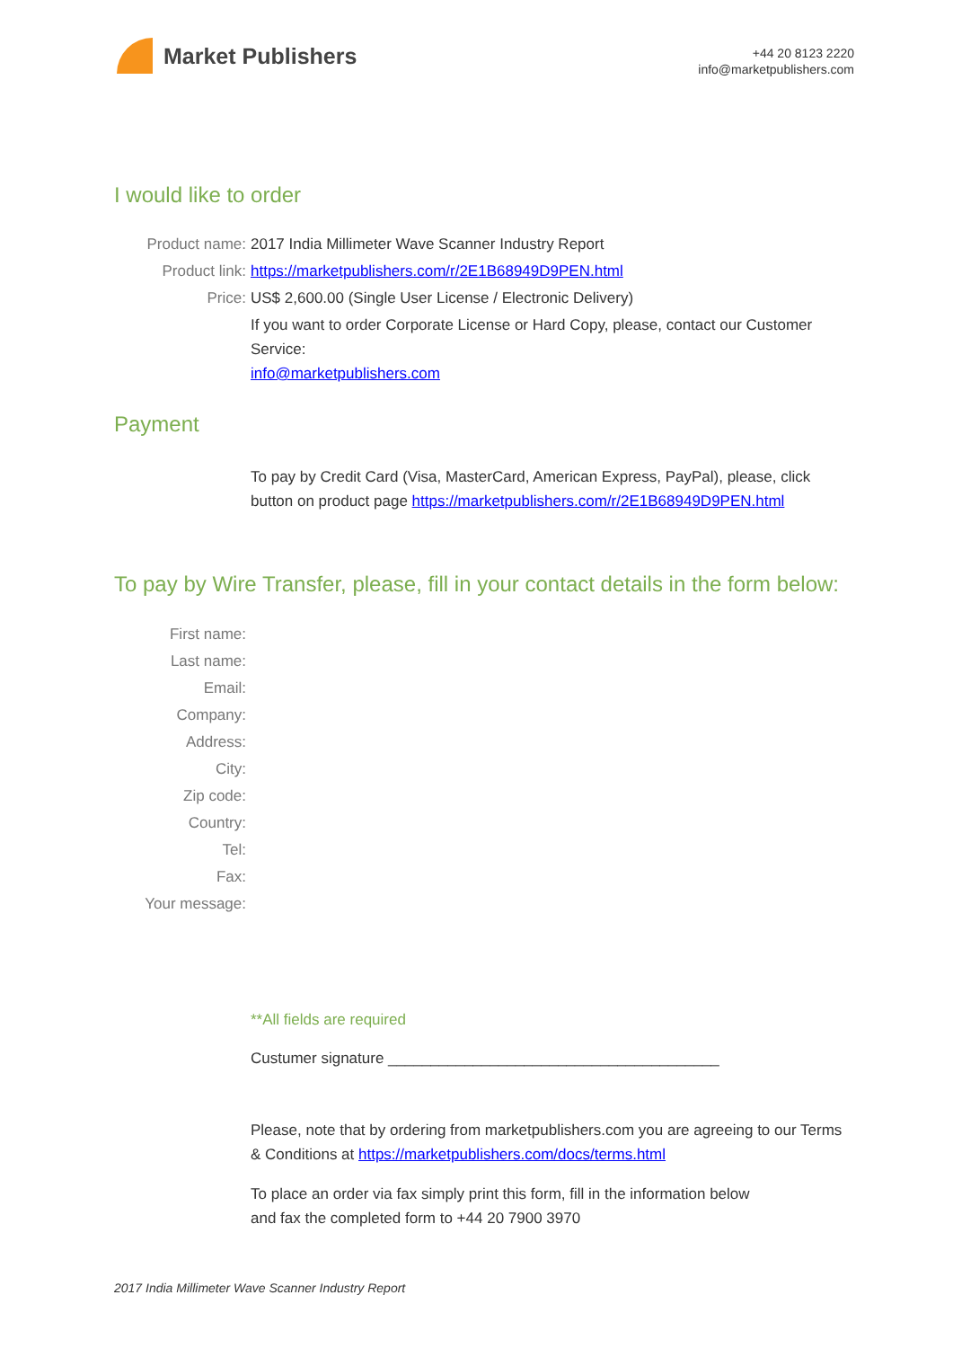Market Publishers
+44 20 8123 2220
info@marketpublishers.com
I would like to order
Product name: 2017 India Millimeter Wave Scanner Industry Report
Product link: https://marketpublishers.com/r/2E1B68949D9PEN.html
Price: US$ 2,600.00 (Single User License / Electronic Delivery)
If you want to order Corporate License or Hard Copy, please, contact our Customer Service:
info@marketpublishers.com
Payment
To pay by Credit Card (Visa, MasterCard, American Express, PayPal), please, click button on product page https://marketpublishers.com/r/2E1B68949D9PEN.html
To pay by Wire Transfer, please, fill in your contact details in the form below:
First name:
Last name:
Email:
Company:
Address:
City:
Zip code:
Country:
Tel:
Fax:
Your message:
**All fields are required
Custumer signature _______________________________________
Please, note that by ordering from marketpublishers.com you are agreeing to our Terms & Conditions at https://marketpublishers.com/docs/terms.html
To place an order via fax simply print this form, fill in the information below
and fax the completed form to +44 20 7900 3970
2017 India Millimeter Wave Scanner Industry Report